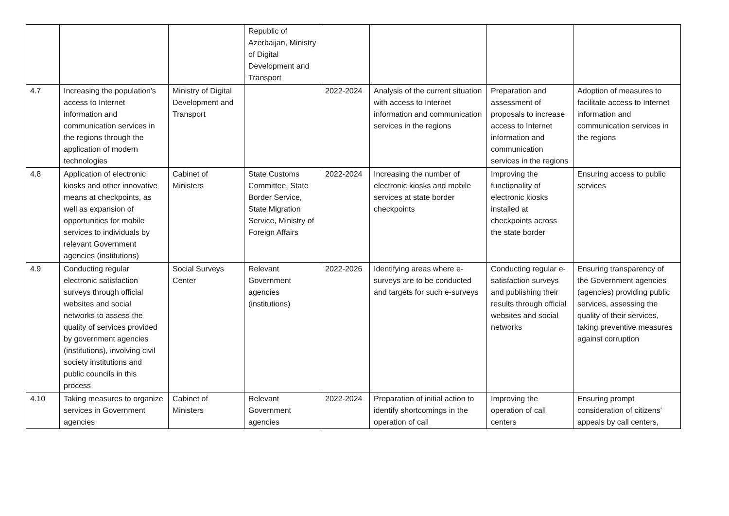| | | | Republic of Azerbaijan, Ministry of Digital Development and Transport | | | | |
| 4.7 | Increasing the population's access to Internet information and communication services in the regions through the application of modern technologies | Ministry of Digital Development and Transport | | 2022-2024 | Analysis of the current situation with access to Internet information and communication services in the regions | Preparation and assessment of proposals to increase access to Internet information and communication services in the regions | Adoption of measures to facilitate access to Internet information and communication services in the regions |
| 4.8 | Application of electronic kiosks and other innovative means at checkpoints, as well as expansion of opportunities for mobile services to individuals by relevant Government agencies (institutions) | Cabinet of Ministers | State Customs Committee, State Border Service, State Migration Service, Ministry of Foreign Affairs | 2022-2024 | Increasing the number of electronic kiosks and mobile services at state border checkpoints | Improving the functionality of electronic kiosks installed at checkpoints across the state border | Ensuring access to public services |
| 4.9 | Conducting regular electronic satisfaction surveys through official websites and social networks to assess the quality of services provided by government agencies (institutions), involving civil society institutions and public councils in this process | Social Surveys Center | Relevant Government agencies (institutions) | 2022-2026 | Identifying areas where e-surveys are to be conducted and targets for such e-surveys | Conducting regular e-satisfaction surveys and publishing their results through official websites and social networks | Ensuring transparency of the Government agencies (agencies) providing public services, assessing the quality of their services, taking preventive measures against corruption |
| 4.10 | Taking measures to organize services in Government agencies | Cabinet of Ministers | Relevant Government agencies | 2022-2024 | Preparation of initial action to identify shortcomings in the operation of call | Improving the operation of call centers | Ensuring prompt consideration of citizens' appeals by call centers, |